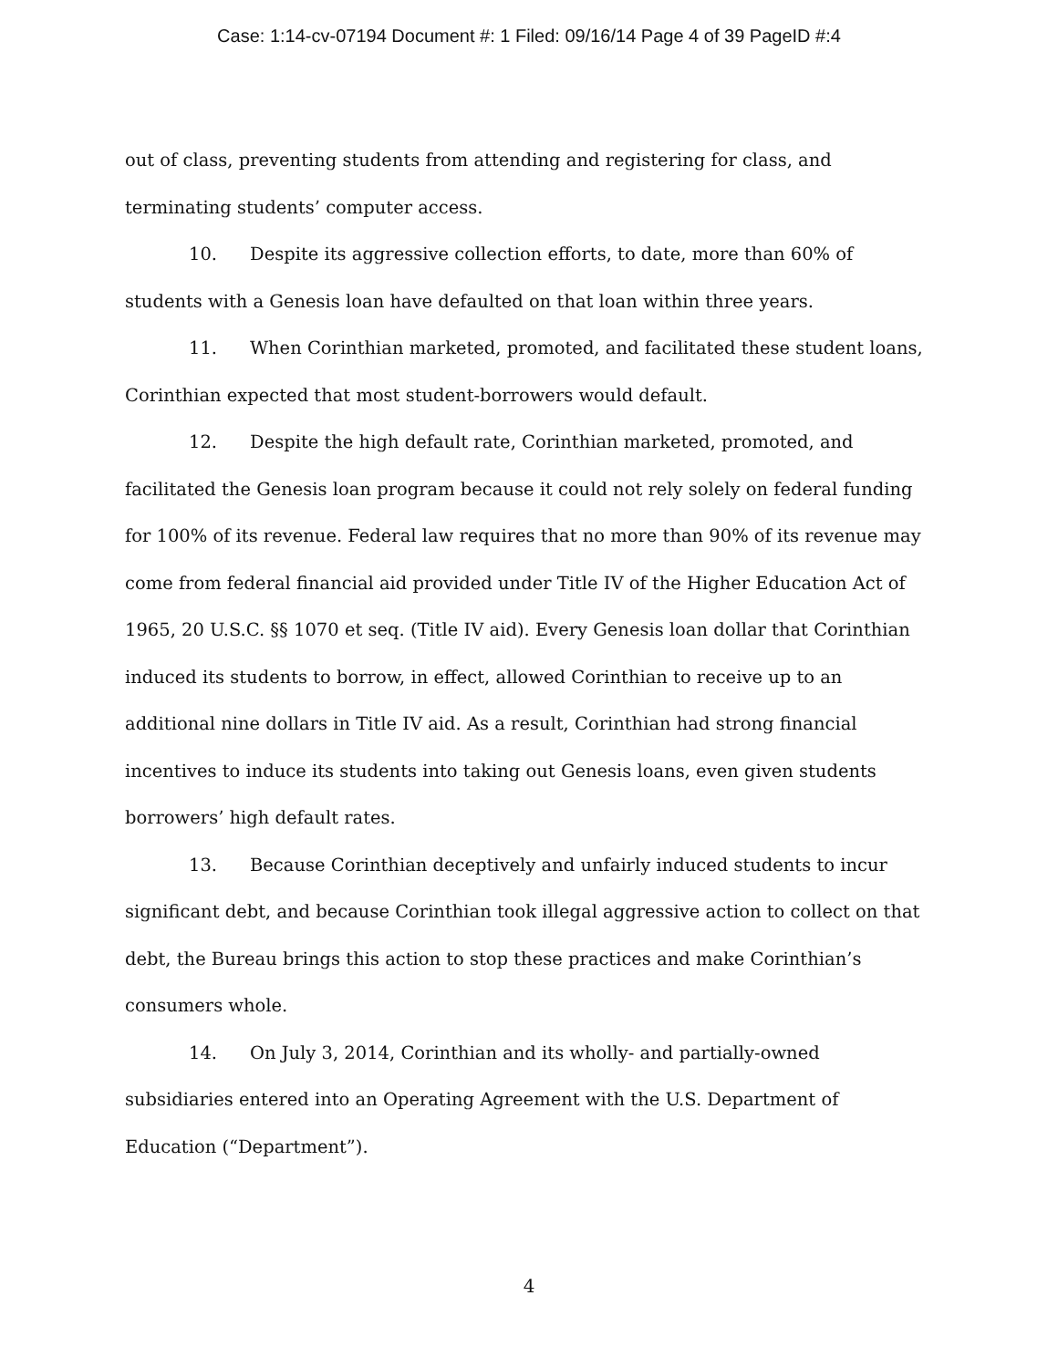Case: 1:14-cv-07194 Document #: 1 Filed: 09/16/14 Page 4 of 39 PageID #:4
out of class, preventing students from attending and registering for class, and terminating students’ computer access.
10. Despite its aggressive collection efforts, to date, more than 60% of students with a Genesis loan have defaulted on that loan within three years.
11. When Corinthian marketed, promoted, and facilitated these student loans, Corinthian expected that most student-borrowers would default.
12. Despite the high default rate, Corinthian marketed, promoted, and facilitated the Genesis loan program because it could not rely solely on federal funding for 100% of its revenue. Federal law requires that no more than 90% of its revenue may come from federal financial aid provided under Title IV of the Higher Education Act of 1965, 20 U.S.C. §§ 1070 et seq. (Title IV aid). Every Genesis loan dollar that Corinthian induced its students to borrow, in effect, allowed Corinthian to receive up to an additional nine dollars in Title IV aid. As a result, Corinthian had strong financial incentives to induce its students into taking out Genesis loans, even given students borrowers’ high default rates.
13. Because Corinthian deceptively and unfairly induced students to incur significant debt, and because Corinthian took illegal aggressive action to collect on that debt, the Bureau brings this action to stop these practices and make Corinthian’s consumers whole.
14. On July 3, 2014, Corinthian and its wholly- and partially-owned subsidiaries entered into an Operating Agreement with the U.S. Department of Education (“Department”).
4